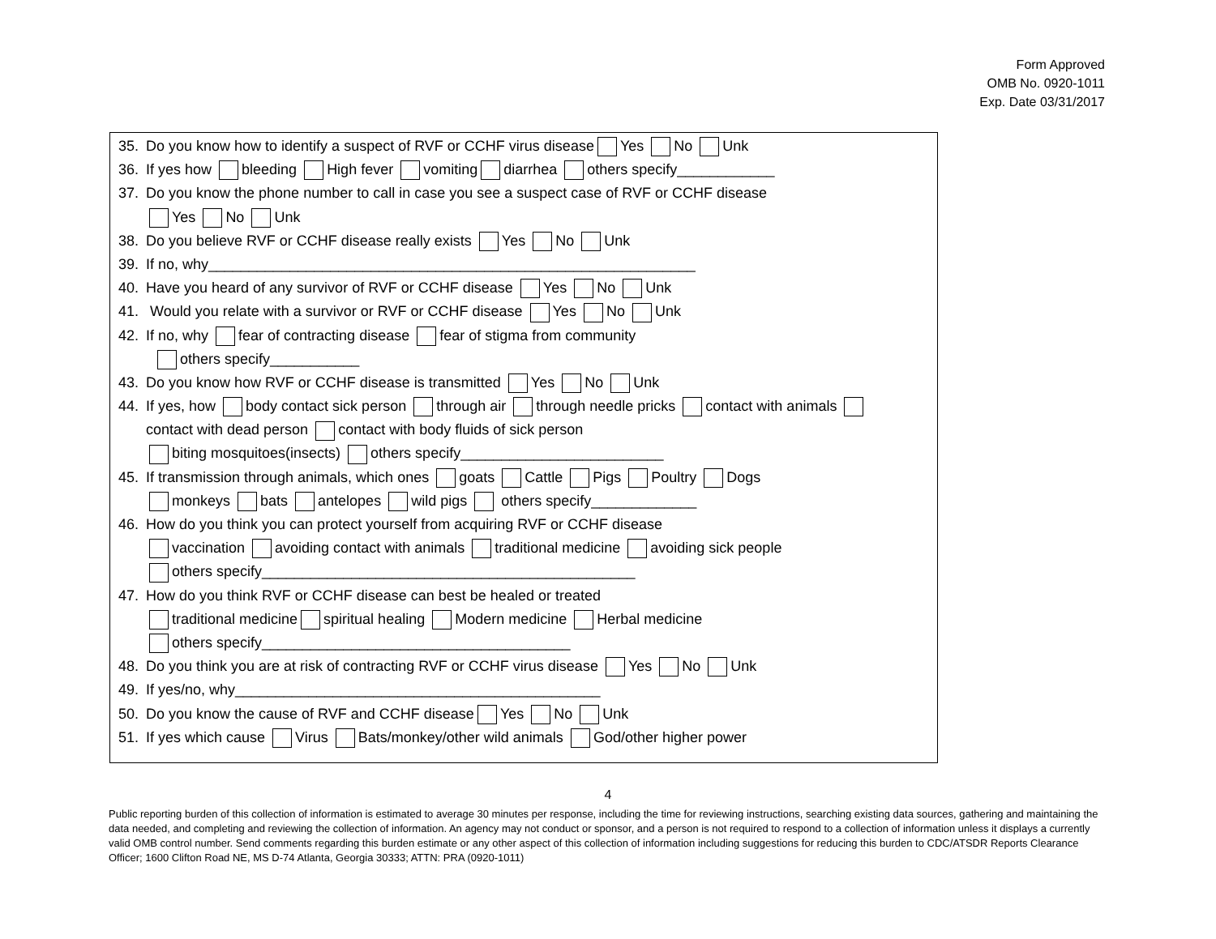Form Approved
OMB No. 0920-1011
Exp. Date 03/31/2017
35. Do you know how to identify a suspect of RVF or CCHF virus disease Yes No Unk
36. If yes how bleeding High fever vomiting diarrhea others specify____________
37. Do you know the phone number to call in case you see a suspect case of RVF or CCHF disease
Yes No Unk
38. Do you believe RVF or CCHF disease really exists Yes No Unk
39. If no, why____________________________________________________________
40. Have you heard of any survivor of RVF or CCHF disease Yes No Unk
41. Would you relate with a survivor or RVF or CCHF disease Yes No Unk
42. If no, why fear of contracting disease fear of stigma from community
others specify___________
43. Do you know how RVF or CCHF disease is transmitted Yes No Unk
44. If yes, how body contact sick person through air through needle pricks contact with animals
contact with dead person contact with body fluids of sick person
biting mosquitoes(insects) others specify_________________________
45. If transmission through animals, which ones goats Cattle Pigs Poultry Dogs
monkeys bats antelopes wild pigs others specify_____________
46. How do you think you can protect yourself from acquiring RVF or CCHF disease
vaccination avoiding contact with animals traditional medicine avoiding sick people
others specify______________________________________________
47. How do you think RVF or CCHF disease can best be healed or treated
traditional medicine spiritual healing Modern medicine Herbal medicine
others specify______________________________________
48. Do you think you are at risk of contracting RVF or CCHF virus disease Yes No Unk
49. If yes/no, why_____________________________________________
50. Do you know the cause of RVF and CCHF disease Yes No Unk
51. If yes which cause Virus Bats/monkey/other wild animals God/other higher power
4
Public reporting burden of this collection of information is estimated to average 30 minutes per response, including the time for reviewing instructions, searching existing data sources, gathering and maintaining the data needed, and completing and reviewing the collection of information. An agency may not conduct or sponsor, and a person is not required to respond to a collection of information unless it displays a currently valid OMB control number. Send comments regarding this burden estimate or any other aspect of this collection of information including suggestions for reducing this burden to CDC/ATSDR Reports Clearance Officer; 1600 Clifton Road NE, MS D-74 Atlanta, Georgia 30333; ATTN: PRA (0920-1011)